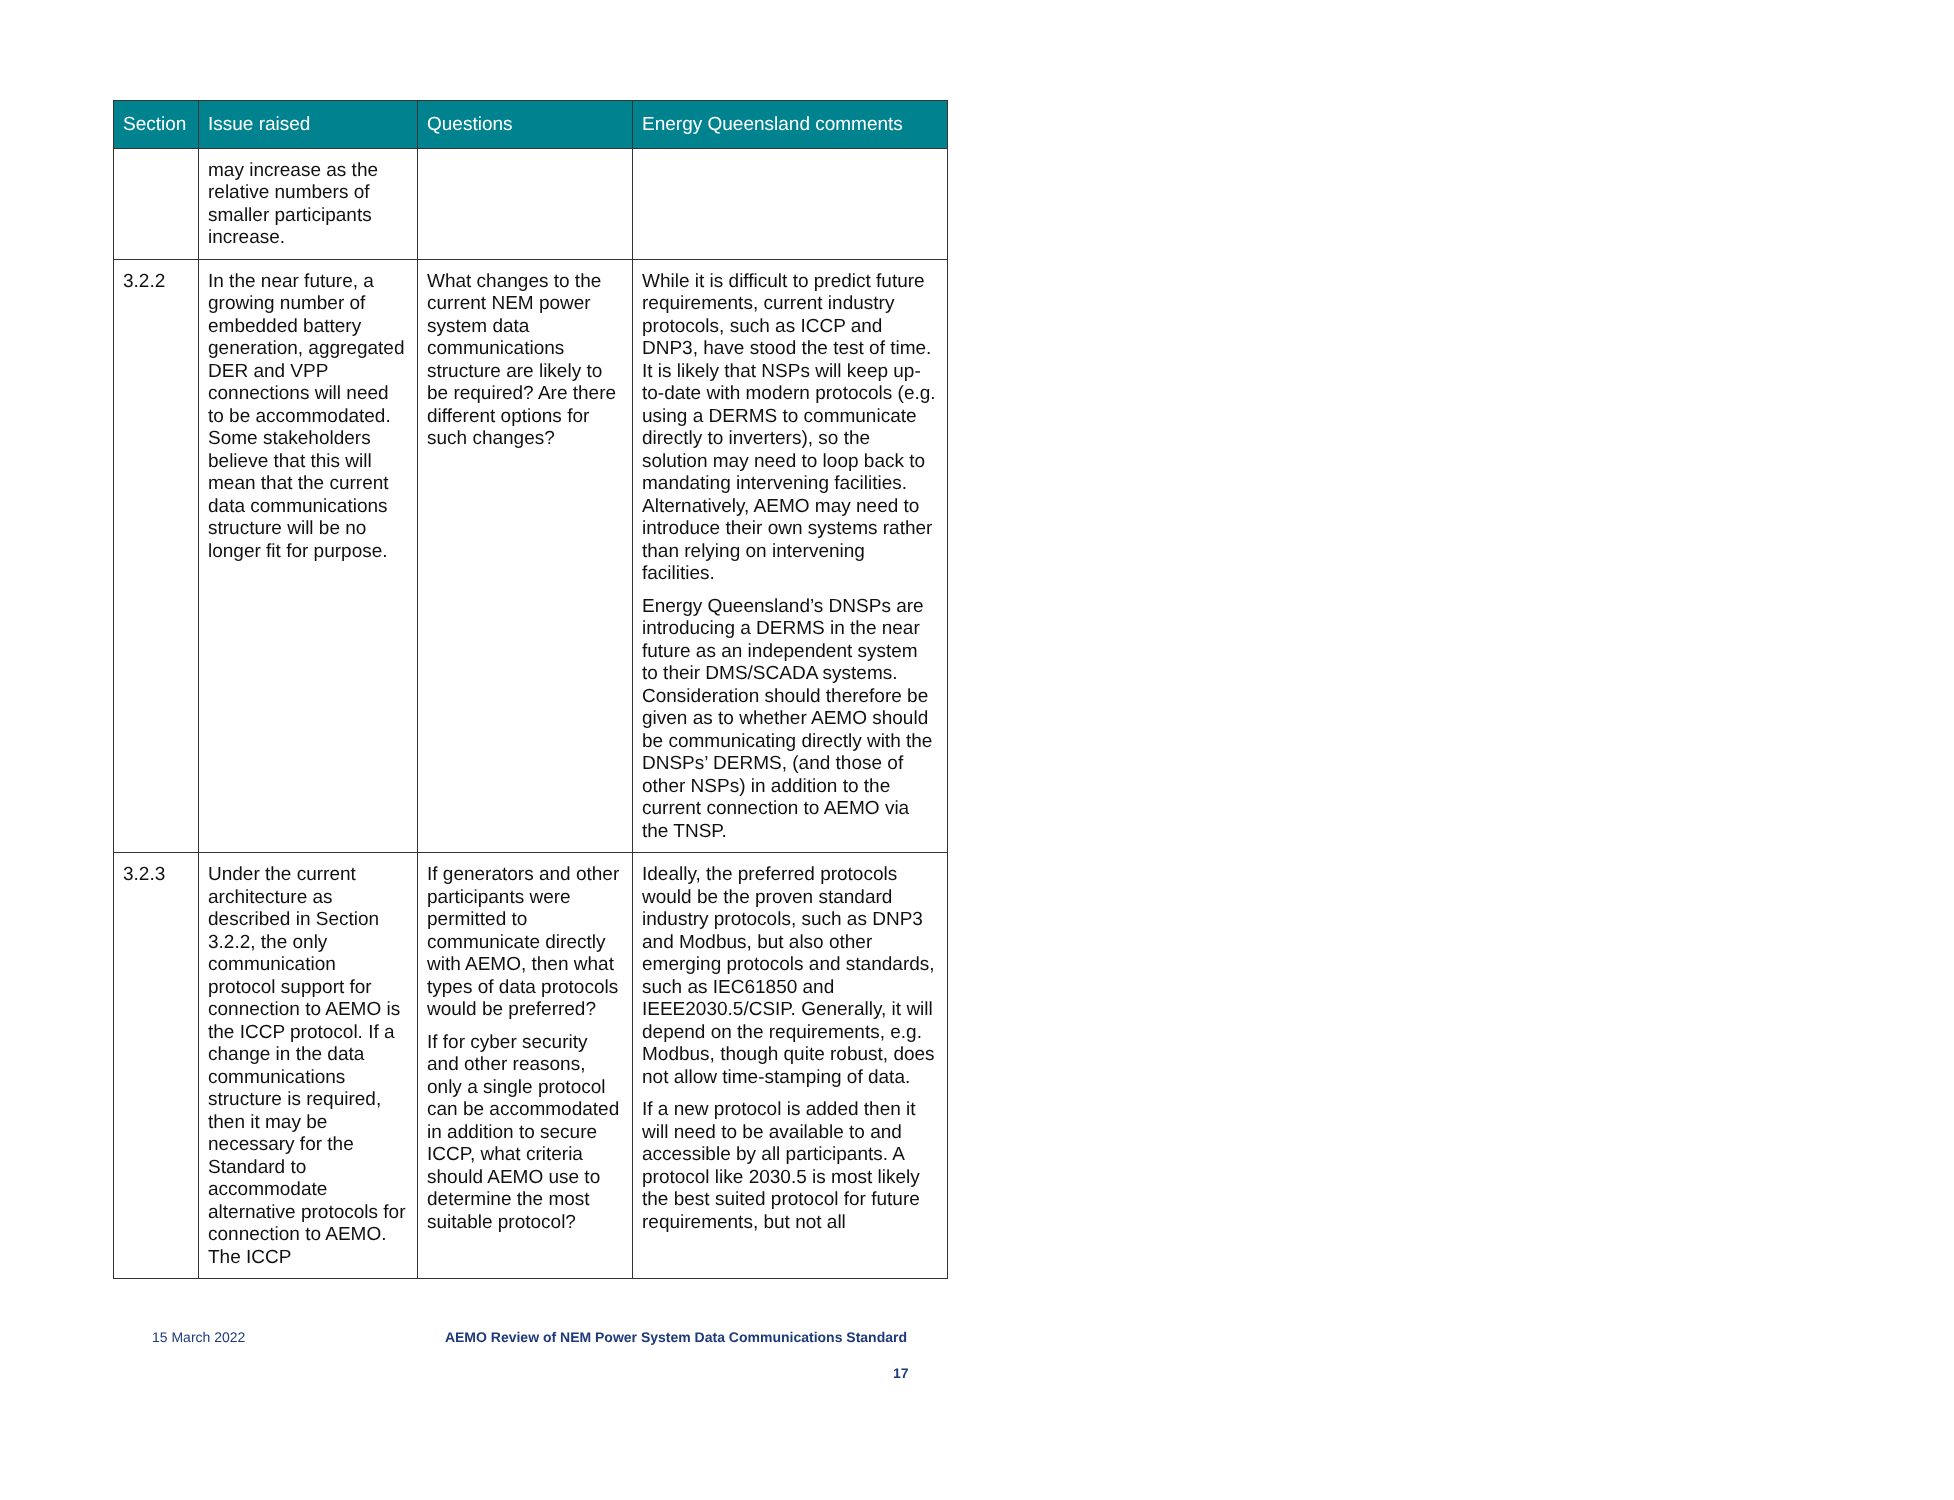| Section | Issue raised | Questions | Energy Queensland comments |
| --- | --- | --- | --- |
| | may increase as the relative numbers of smaller participants increase. | | |
| 3.2.2 | In the near future, a growing number of embedded battery generation, aggregated DER and VPP connections will need to be accommodated. Some stakeholders believe that this will mean that the current data communications structure will be no longer fit for purpose. | What changes to the current NEM power system data communications structure are likely to be required? Are there different options for such changes? | While it is difficult to predict future requirements, current industry protocols, such as ICCP and DNP3, have stood the test of time. It is likely that NSPs will keep up-to-date with modern protocols (e.g. using a DERMS to communicate directly to inverters), so the solution may need to loop back to mandating intervening facilities. Alternatively, AEMO may need to introduce their own systems rather than relying on intervening facilities. Energy Queensland’s DNSPs are introducing a DERMS in the near future as an independent system to their DMS/SCADA systems. Consideration should therefore be given as to whether AEMO should be communicating directly with the DNSPs’ DERMS, (and those of other NSPs) in addition to the current connection to AEMO via the TNSP. |
| 3.2.3 | Under the current architecture as described in Section 3.2.2, the only communication protocol support for connection to AEMO is the ICCP protocol. If a change in the data communications structure is required, then it may be necessary for the Standard to accommodate alternative protocols for connection to AEMO. The ICCP | If generators and other participants were permitted to communicate directly with AEMO, then what types of data protocols would be preferred? If for cyber security and other reasons, only a single protocol can be accommodated in addition to secure ICCP, what criteria should AEMO use to determine the most suitable protocol? | Ideally, the preferred protocols would be the proven standard industry protocols, such as DNP3 and Modbus, but also other emerging protocols and standards, such as IEC61850 and IEEE2030.5/CSIP. Generally, it will depend on the requirements, e.g. Modbus, though quite robust, does not allow time-stamping of data. If a new protocol is added then it will need to be available to and accessible by all participants. A protocol like 2030.5 is most likely the best suited protocol for future requirements, but not all |
15 March 2022 AEMO Review of NEM Power System Data Communications Standard
17